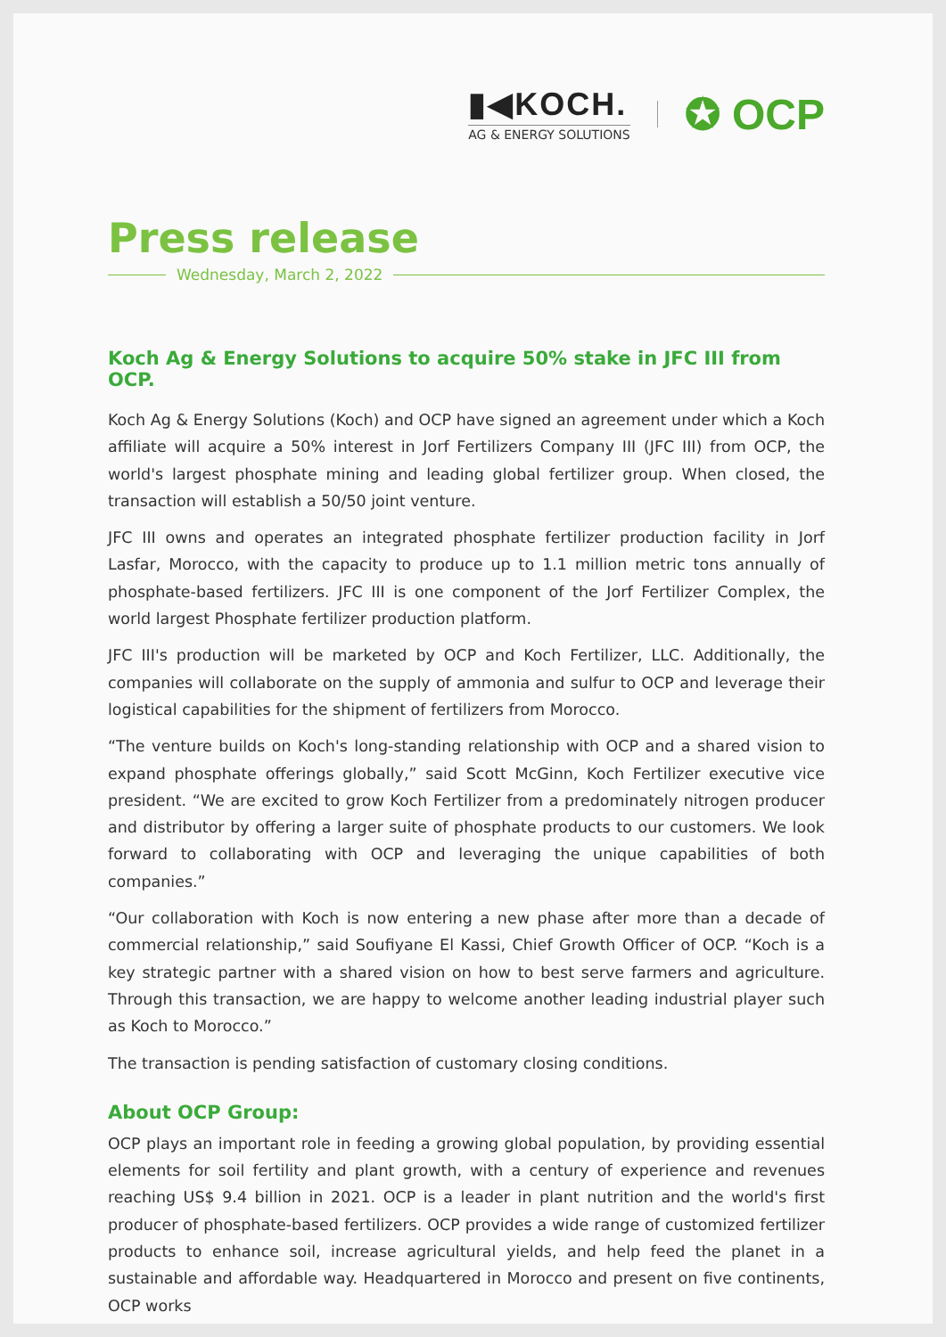▮◀KOCH.
AG & ENERGY SOLUTIONS
✪ OCP
Press release
Wednesday, March 2, 2022
Koch Ag & Energy Solutions to acquire 50% stake in JFC III from OCP.
Koch Ag & Energy Solutions (Koch) and OCP have signed an agreement under which a Koch affiliate will acquire a 50% interest in Jorf Fertilizers Company III (JFC III) from OCP, the world's largest phosphate mining and leading global fertilizer group. When closed, the transaction will establish a 50/50 joint venture.
JFC III owns and operates an integrated phosphate fertilizer production facility in Jorf Lasfar, Morocco, with the capacity to produce up to 1.1 million metric tons annually of phosphate-based fertilizers. JFC III is one component of the Jorf Fertilizer Complex, the world largest Phosphate fertilizer production platform.
JFC III's production will be marketed by OCP and Koch Fertilizer, LLC. Additionally, the companies will collaborate on the supply of ammonia and sulfur to OCP and leverage their logistical capabilities for the shipment of fertilizers from Morocco.
“The venture builds on Koch's long-standing relationship with OCP and a shared vision to expand phosphate offerings globally,” said Scott McGinn, Koch Fertilizer executive vice president. “We are excited to grow Koch Fertilizer from a predominately nitrogen producer and distributor by offering a larger suite of phosphate products to our customers. We look forward to collaborating with OCP and leveraging the unique capabilities of both companies.”
“Our collaboration with Koch is now entering a new phase after more than a decade of commercial relationship,” said Soufiyane El Kassi, Chief Growth Officer of OCP. “Koch is a key strategic partner with a shared vision on how to best serve farmers and agriculture. Through this transaction, we are happy to welcome another leading industrial player such as Koch to Morocco.”
The transaction is pending satisfaction of customary closing conditions.
About OCP Group:
OCP plays an important role in feeding a growing global population, by providing essential elements for soil fertility and plant growth, with a century of experience and revenues reaching US$ 9.4 billion in 2021. OCP is a leader in plant nutrition and the world's first producer of phosphate-based fertilizers. OCP provides a wide range of customized fertilizer products to enhance soil, increase agricultural yields, and help feed the planet in a sustainable and affordable way. Headquartered in Morocco and present on five continents, OCP works